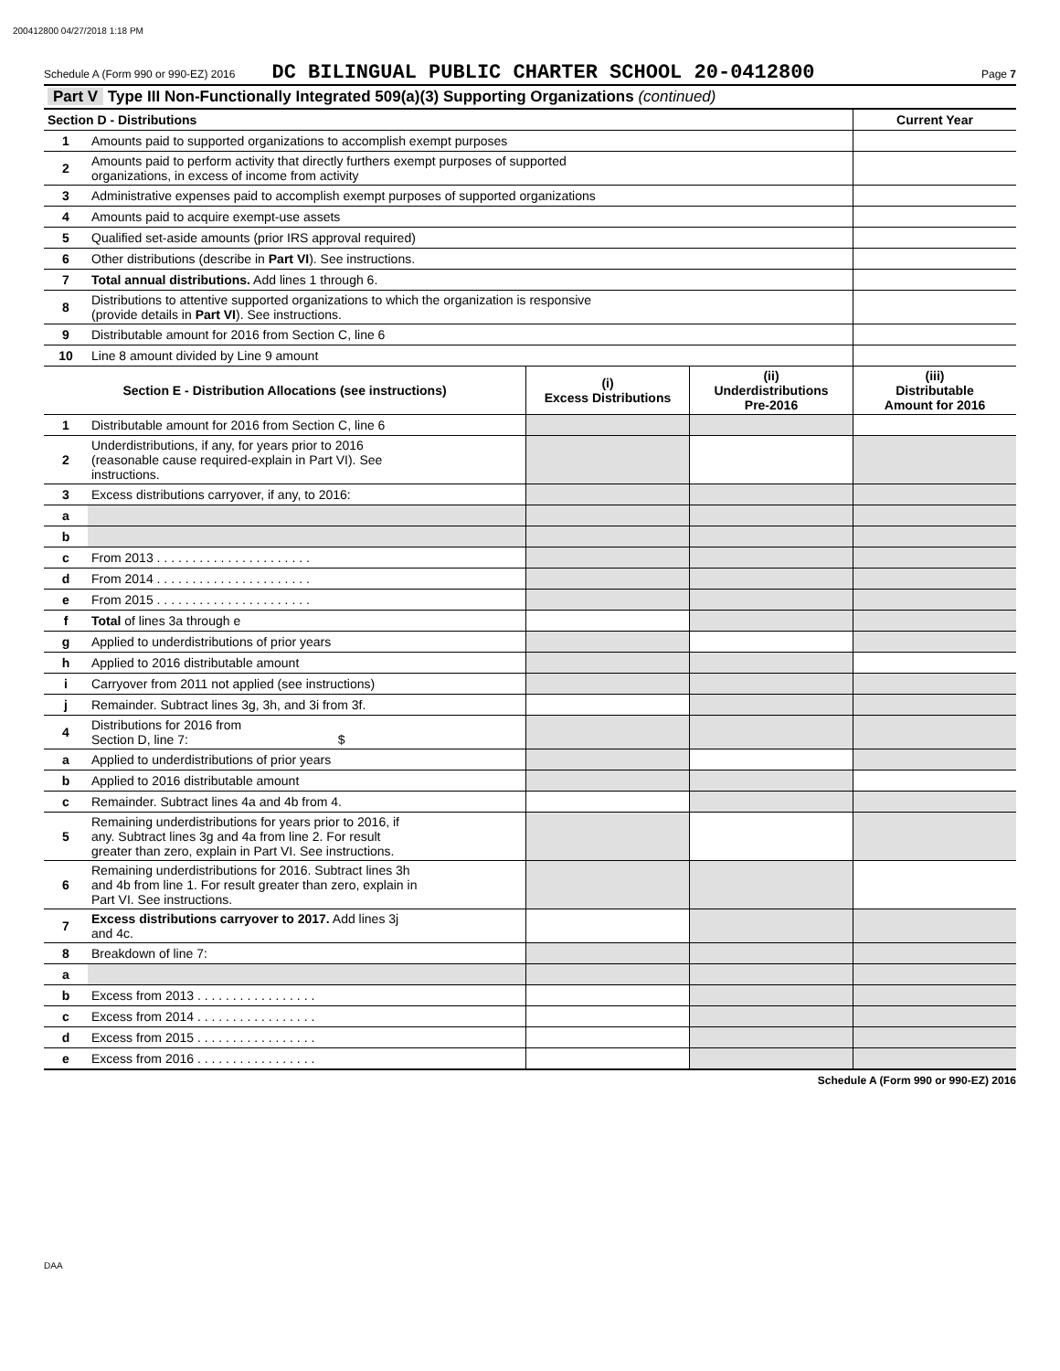200412800 04/27/2018 1:18 PM
Schedule A (Form 990 or 990-EZ) 2016 DC BILINGUAL PUBLIC CHARTER SCHOOL 20-0412800 Page 7
| Part V Type III Non-Functionally Integrated 509(a)(3) Supporting Organizations (continued) | | | | |
| Section D - Distributions | | | | Current Year |
| 1 | Amounts paid to supported organizations to accomplish exempt purposes | | | |
| 2 | Amounts paid to perform activity that directly furthers exempt purposes of supported organizations, in excess of income from activity | | | |
| 3 | Administrative expenses paid to accomplish exempt purposes of supported organizations | | | |
| 4 | Amounts paid to acquire exempt-use assets | | | |
| 5 | Qualified set-aside amounts (prior IRS approval required) | | | |
| 6 | Other distributions (describe in Part VI ). See instructions. | | | |
| 7 | Total annual distributions. Add lines 1 through 6. | | | |
| 8 | Distributions to attentive supported organizations to which the organization is responsive (provide details in Part VI ). See instructions. | | | |
| 9 | Distributable amount for 2016 from Section C, line 6 | | | |
| 10 | Line 8 amount divided by Line 9 amount | | | |
| Section E - Distribution Allocations (see instructions) | | (i) Excess Distributions | (ii) Underdistributions Pre-2016 | (iii) Distributable Amount for 2016 |
| 1 | Distributable amount for 2016 from Section C, line 6 | | | |
| 2 | Underdistributions, if any, for years prior to 2016 (reasonable cause required-explain in Part VI). See instructions. | | | |
| 3 | Excess distributions carryover, if any, to 2016: | | | |
| a | | | | |
| b | | | | |
| c | From 2013 . . . . . . . . . . . . . . . . . . . . . . | | | |
| d | From 2014 . . . . . . . . . . . . . . . . . . . . . . | | | |
| e | From 2015 . . . . . . . . . . . . . . . . . . . . . . | | | |
| f | Total of lines 3a through e | | | |
| g | Applied to underdistributions of prior years | | | |
| h | Applied to 2016 distributable amount | | | |
| i | Carryover from 2011 not applied (see instructions) | | | |
| j | Remainder. Subtract lines 3g, 3h, and 3i from 3f. | | | |
| 4 | Distributions for 2016 from Section D, line 7: $ | | | |
| a | Applied to underdistributions of prior years | | | |
| b | Applied to 2016 distributable amount | | | |
| c | Remainder. Subtract lines 4a and 4b from 4. | | | |
| 5 | Remaining underdistributions for years prior to 2016, if any. Subtract lines 3g and 4a from line 2. For result greater than zero, explain in Part VI. See instructions. | | | |
| 6 | Remaining underdistributions for 2016. Subtract lines 3h and 4b from line 1. For result greater than zero, explain in Part VI. See instructions. | | | |
| 7 | Excess distributions carryover to 2017. Add lines 3j and 4c. | | | |
| 8 | Breakdown of line 7: | | | |
| a | | | | |
| b | Excess from 2013 . . . . . . . . . . . . . . . . . | | | |
| c | Excess from 2014 . . . . . . . . . . . . . . . . . | | | |
| d | Excess from 2015 . . . . . . . . . . . . . . . . . | | | |
| e | Excess from 2016 . . . . . . . . . . . . . . . . . | | | |
Schedule A (Form 990 or 990-EZ) 2016
DAA